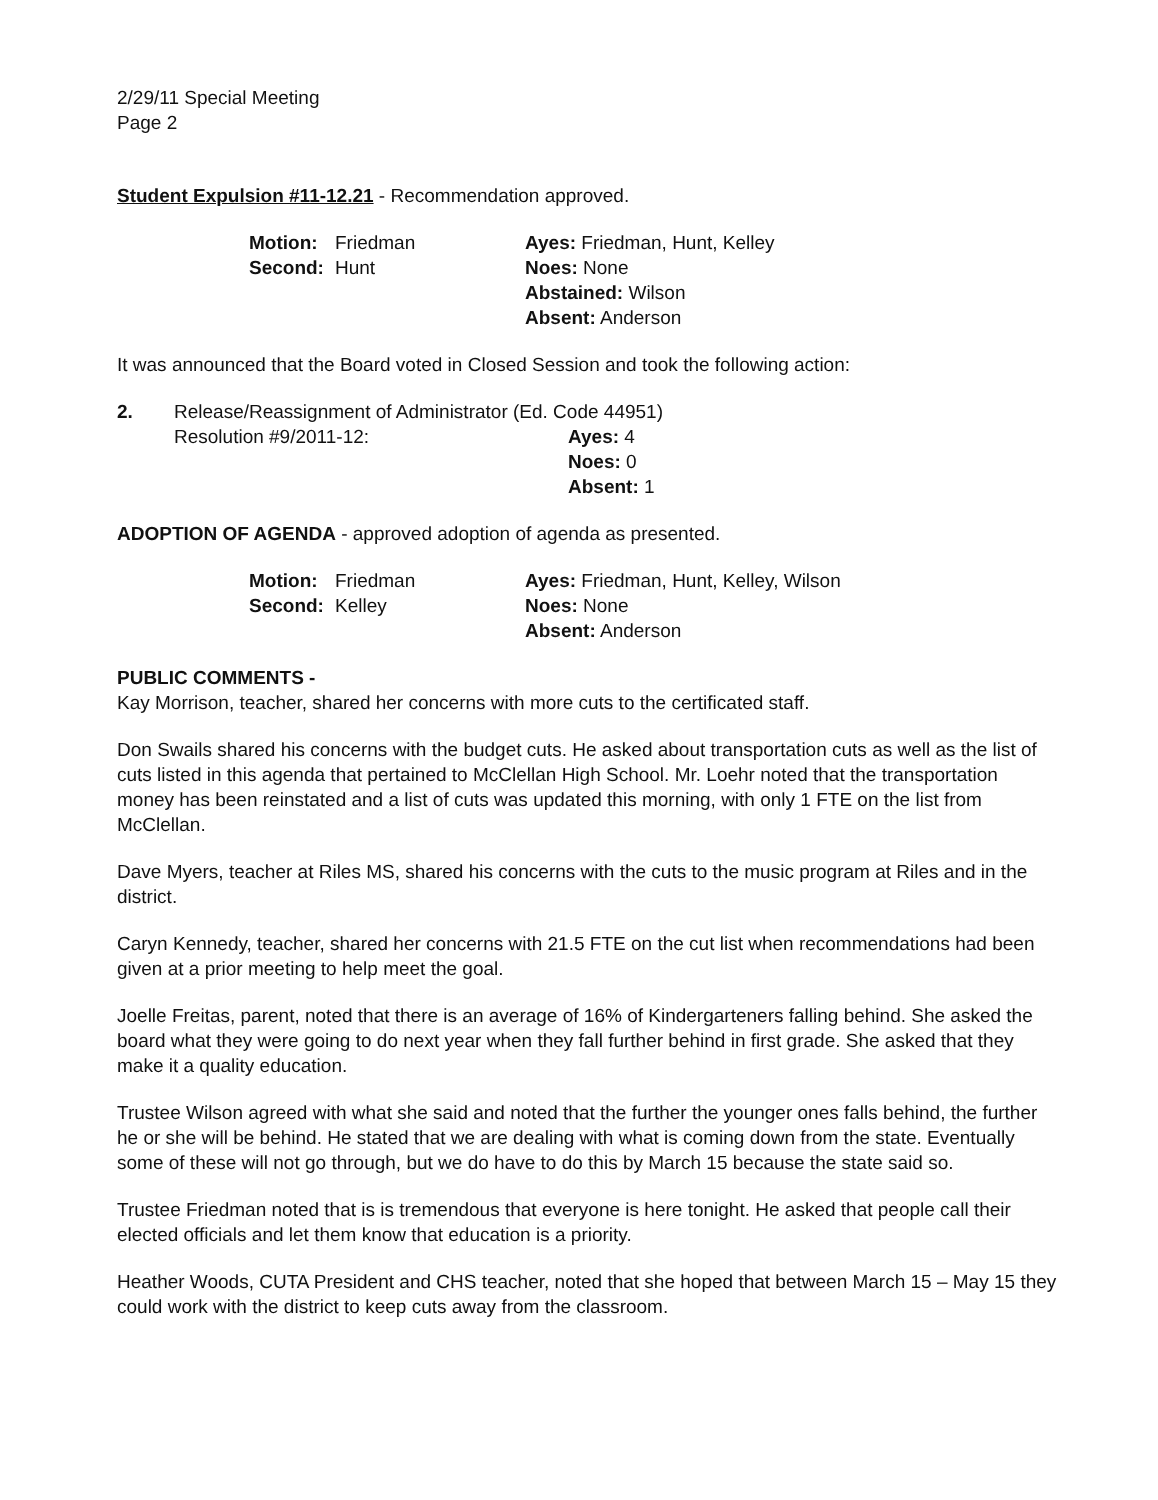2/29/11 Special Meeting
Page 2
Student Expulsion #11-12.21 - Recommendation approved.
| Motion: | Friedman | Ayes: Friedman, Hunt, Kelley |
| Second: | Hunt | Noes: None |
| | | Abstained: Wilson |
| | | Absent: Anderson |
It was announced that the Board voted in Closed Session and took the following action:
| 2. | Release/Reassignment of Administrator (Ed. Code 44951) | |
| | Resolution #9/2011-12: | Ayes: 4 |
| | | Noes: 0 |
| | | Absent: 1 |
ADOPTION OF AGENDA - approved adoption of agenda as presented.
| Motion: | Friedman | Ayes: Friedman, Hunt, Kelley, Wilson |
| Second: | Kelley | Noes: None |
| | | Absent: Anderson |
PUBLIC COMMENTS -
Kay Morrison, teacher, shared her concerns with more cuts to the certificated staff.
Don Swails shared his concerns with the budget cuts. He asked about transportation cuts as well as the list of cuts listed in this agenda that pertained to McClellan High School. Mr. Loehr noted that the transportation money has been reinstated and a list of cuts was updated this morning, with only 1 FTE on the list from McClellan.
Dave Myers, teacher at Riles MS, shared his concerns with the cuts to the music program at Riles and in the district.
Caryn Kennedy, teacher, shared her concerns with 21.5 FTE on the cut list when recommendations had been given at a prior meeting to help meet the goal.
Joelle Freitas, parent, noted that there is an average of 16% of Kindergarteners falling behind. She asked the board what they were going to do next year when they fall further behind in first grade. She asked that they make it a quality education.
Trustee Wilson agreed with what she said and noted that the further the younger ones falls behind, the further he or she will be behind. He stated that we are dealing with what is coming down from the state. Eventually some of these will not go through, but we do have to do this by March 15 because the state said so.
Trustee Friedman noted that is is tremendous that everyone is here tonight. He asked that people call their elected officials and let them know that education is a priority.
Heather Woods, CUTA President and CHS teacher, noted that she hoped that between March 15 – May 15 they could work with the district to keep cuts away from the classroom.